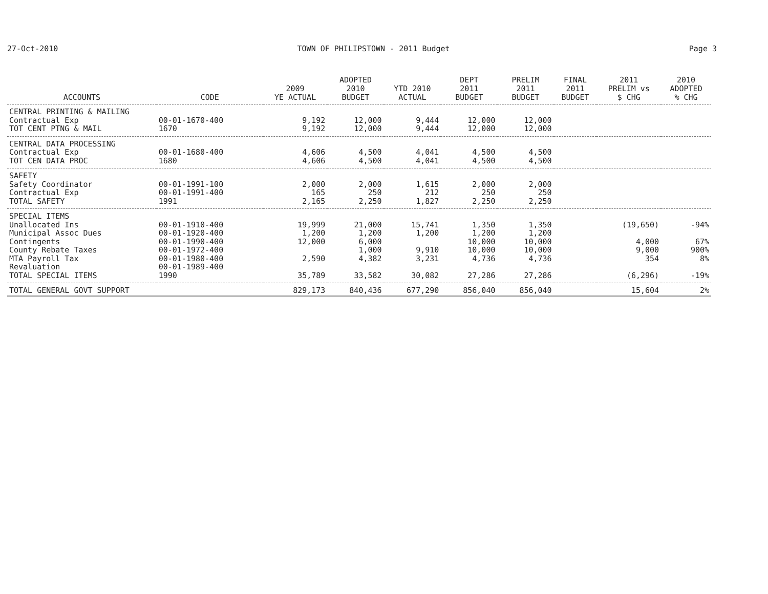27-Oct-2010 TOWN OF PHILIPSTOWN - 2011 Budget Page 3
| ACCOUNTS | CODE | 2009 YE ACTUAL | ADOPTED 2010 BUDGET | YTD 2010 ACTUAL | DEPT 2011 BUDGET | PRELIM 2011 BUDGET | FINAL 2011 BUDGET | 2011 PRELIM vs $ CHG | 2010 ADOPTED % CHG |
| --- | --- | --- | --- | --- | --- | --- | --- | --- | --- |
| CENTRAL PRINTING & MAILING | | | | | | | | | |
| Contractual Exp | 00-01-1670-400 | 9,192 | 12,000 | 9,444 | 12,000 | 12,000 | | | |
| TOT CENT PTNG & MAIL | 1670 | 9,192 | 12,000 | 9,444 | 12,000 | 12,000 | | | |
| CENTRAL DATA PROCESSING | | | | | | | | | |
| Contractual Exp | 00-01-1680-400 | 4,606 | 4,500 | 4,041 | 4,500 | 4,500 | | | |
| TOT CEN DATA PROC | 1680 | 4,606 | 4,500 | 4,041 | 4,500 | 4,500 | | | |
| SAFETY | | | | | | | | | |
| Safety Coordinator | 00-01-1991-100 | 2,000 | 2,000 | 1,615 | 2,000 | 2,000 | | | |
| Contractual Exp | 00-01-1991-400 | 165 | 250 | 212 | 250 | 250 | | | |
| TOTAL SAFETY | 1991 | 2,165 | 2,250 | 1,827 | 2,250 | 2,250 | | | |
| SPECIAL ITEMS | | | | | | | | | |
| Unallocated Ins | 00-01-1910-400 | 19,999 | 21,000 | 15,741 | 1,350 | 1,350 | | (19,650) | -94% |
| Municipal Assoc Dues | 00-01-1920-400 | 1,200 | 1,200 | 1,200 | 1,200 | 1,200 | | | |
| Contingents | 00-01-1990-400 | 12,000 | 6,000 | | 10,000 | 10,000 | | 4,000 | 67% |
| County Rebate Taxes | 00-01-1972-400 | | 1,000 | 9,910 | 10,000 | 10,000 | | 9,000 | 900% |
| MTA Payroll Tax | 00-01-1980-400 | 2,590 | 4,382 | 3,231 | 4,736 | 4,736 | | 354 | 8% |
| Revaluation | 00-01-1989-400 | | | | | | | | |
| TOTAL SPECIAL ITEMS | 1990 | 35,789 | 33,582 | 30,082 | 27,286 | 27,286 | | (6,296) | -19% |
| TOTAL GENERAL GOVT SUPPORT | | 829,173 | 840,436 | 677,290 | 856,040 | 856,040 | | 15,604 | 2% |